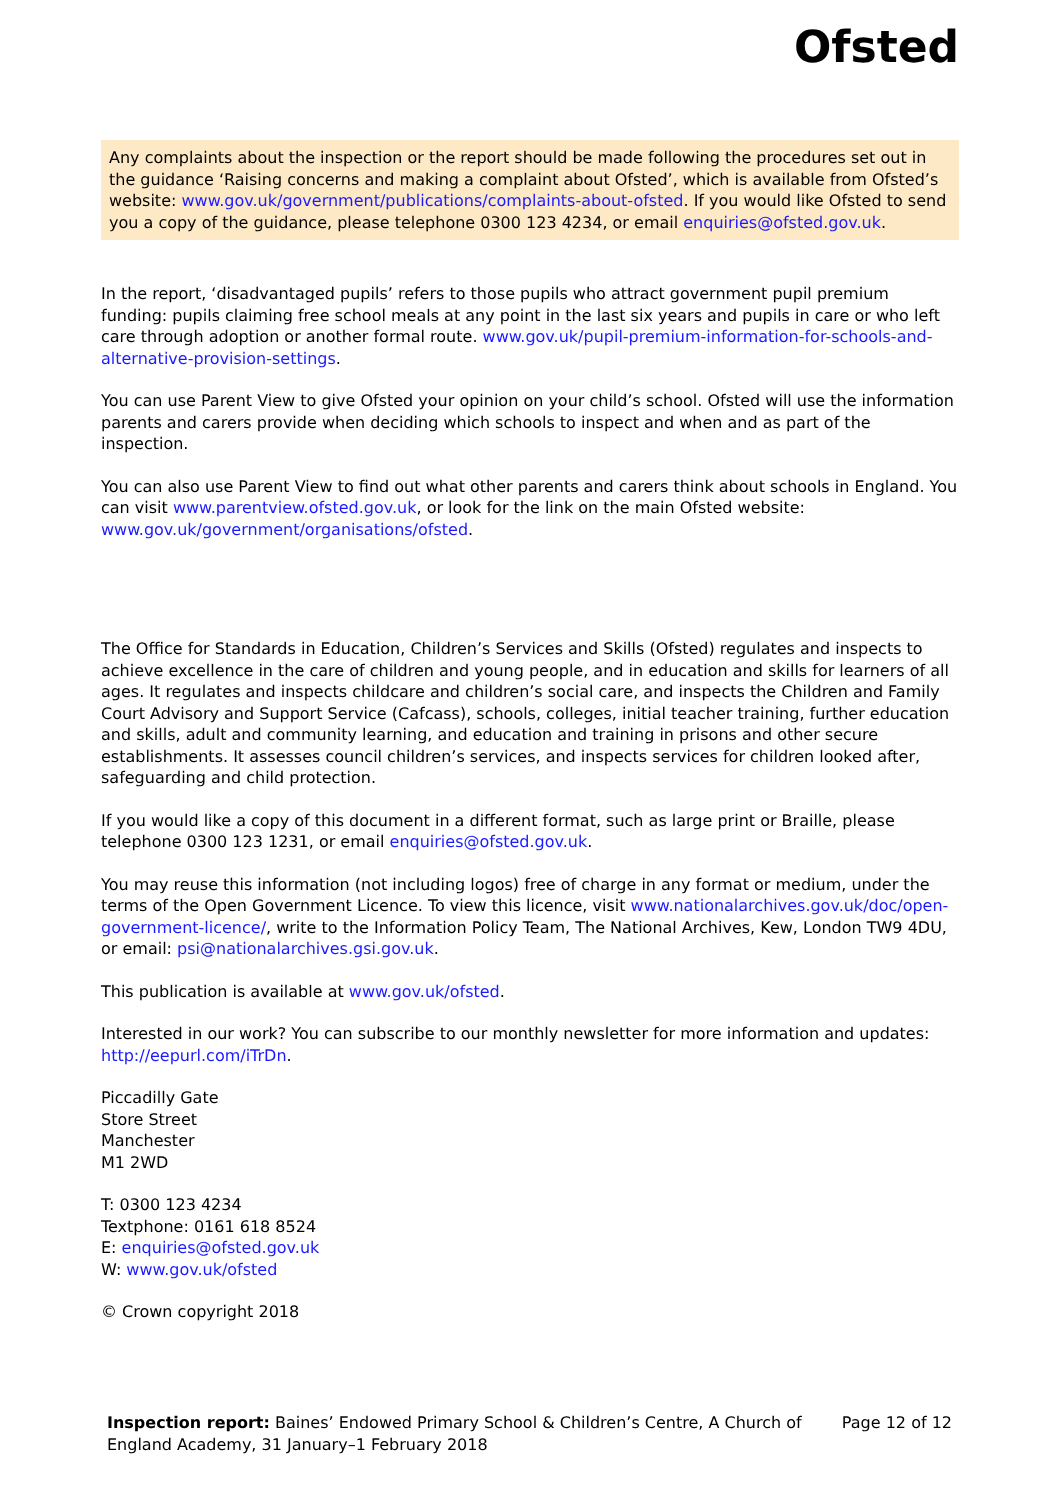Ofsted
Any complaints about the inspection or the report should be made following the procedures set out in the guidance ‘Raising concerns and making a complaint about Ofsted’, which is available from Ofsted’s website: www.gov.uk/government/publications/complaints-about-ofsted. If you would like Ofsted to send you a copy of the guidance, please telephone 0300 123 4234, or email enquiries@ofsted.gov.uk.
In the report, ‘disadvantaged pupils’ refers to those pupils who attract government pupil premium funding: pupils claiming free school meals at any point in the last six years and pupils in care or who left care through adoption or another formal route. www.gov.uk/pupil-premium-information-for-schools-and-alternative-provision-settings.
You can use Parent View to give Ofsted your opinion on your child’s school. Ofsted will use the information parents and carers provide when deciding which schools to inspect and when and as part of the inspection.
You can also use Parent View to find out what other parents and carers think about schools in England. You can visit www.parentview.ofsted.gov.uk, or look for the link on the main Ofsted website: www.gov.uk/government/organisations/ofsted.
The Office for Standards in Education, Children’s Services and Skills (Ofsted) regulates and inspects to achieve excellence in the care of children and young people, and in education and skills for learners of all ages. It regulates and inspects childcare and children’s social care, and inspects the Children and Family Court Advisory and Support Service (Cafcass), schools, colleges, initial teacher training, further education and skills, adult and community learning, and education and training in prisons and other secure establishments. It assesses council children’s services, and inspects services for children looked after, safeguarding and child protection.
If you would like a copy of this document in a different format, such as large print or Braille, please telephone 0300 123 1231, or email enquiries@ofsted.gov.uk.
You may reuse this information (not including logos) free of charge in any format or medium, under the terms of the Open Government Licence. To view this licence, visit www.nationalarchives.gov.uk/doc/open-government-licence/, write to the Information Policy Team, The National Archives, Kew, London TW9 4DU, or email: psi@nationalarchives.gsi.gov.uk.
This publication is available at www.gov.uk/ofsted.
Interested in our work? You can subscribe to our monthly newsletter for more information and updates: http://eepurl.com/iTrDn.
Piccadilly Gate
Store Street
Manchester
M1 2WD
T: 0300 123 4234
Textphone: 0161 618 8524
E: enquiries@ofsted.gov.uk
W: www.gov.uk/ofsted
© Crown copyright 2018
Inspection report: Baines’ Endowed Primary School & Children’s Centre, A Church of England Academy, 31 January–1 February 2018
Page 12 of 12